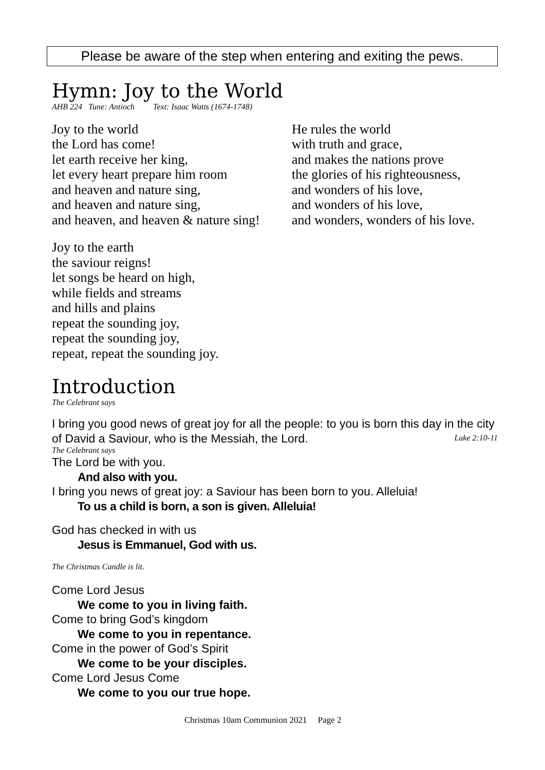Please be aware of the step when entering and exiting the pews.
Hymn: Joy to the World
AHB 224 Tune: Antioch Text: Isaac Watts (1674-1748)
Joy to the world
the Lord has come!
let earth receive her king,
let every heart prepare him room
and heaven and nature sing,
and heaven and nature sing,
and heaven, and heaven & nature sing!
He rules the world
with truth and grace,
and makes the nations prove
the glories of his righteousness,
and wonders of his love,
and wonders of his love,
and wonders, wonders of his love.
Joy to the earth
the saviour reigns!
let songs be heard on high,
while fields and streams
and hills and plains
repeat the sounding joy,
repeat the sounding joy,
repeat, repeat the sounding joy.
Introduction
The Celebrant says
I bring you good news of great joy for all the people: to you is born this day in the city of David a Saviour, who is the Messiah, the Lord. Luke 2:10-11
The Celebrant says
The Lord be with you.
And also with you.
I bring you news of great joy: a Saviour has been born to you. Alleluia!
To us a child is born, a son is given. Alleluia!
God has checked in with us
Jesus is Emmanuel, God with us.
The Christmas Candle is lit.
Come Lord Jesus
We come to you in living faith.
Come to bring God’s kingdom
We come to you in repentance.
Come in the power of God’s Spirit
We come to be your disciples.
Come Lord Jesus Come
We come to you our true hope.
Christmas 10am Communion 2021 Page 2